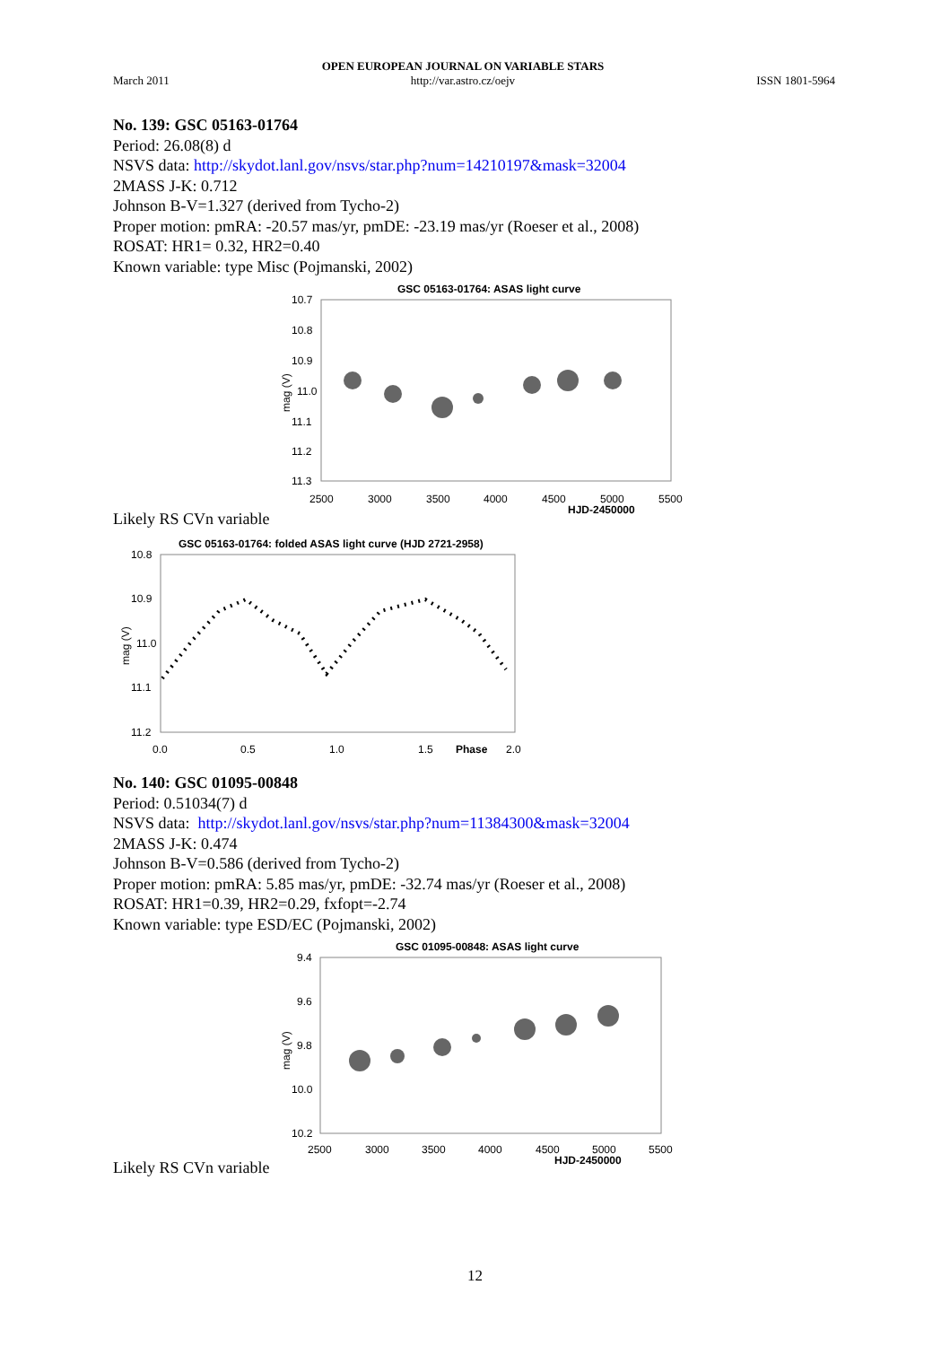March 2011 OPEN EUROPEAN JOURNAL ON VARIABLE STARS
http://var.astro.cz/oejv ISSN 1801-5964
No. 139: GSC 05163-01764
Period: 26.08(8) d
NSVS data: http://skydot.lanl.gov/nsvs/star.php?num=14210197&mask=32004
2MASS J-K: 0.712
Johnson B-V=1.327 (derived from Tycho-2)
Proper motion: pmRA: -20.57 mas/yr, pmDE: -23.19 mas/yr (Roeser et al., 2008)
ROSAT: HR1= 0.32, HR2=0.40
Known variable: type Misc (Pojmanski, 2002)
Likely RS CVn variable
GSC 05163-01764: ASAS light curve
10.7
10.8
10.9
11.0
11.1
11.2
11.3
2500
3000
3500
4000
4500
5000
5500
HJD-2450000
mag (V)
GSC 05163-01764: folded ASAS light curve (HJD 2721-2958)
10.8
10.9
11.0
11.1
11.2
0.0
0.5
1.0
1.5
Phase
2.0
mag (V)
No. 140: GSC 01095-00848
Period: 0.51034(7) d
NSVS data: http://skydot.lanl.gov/nsvs/star.php?num=11384300&mask=32004
2MASS J-K: 0.474
Johnson B-V=0.586 (derived from Tycho-2)
Proper motion: pmRA: 5.85 mas/yr, pmDE: -32.74 mas/yr (Roeser et al., 2008)
ROSAT: HR1=0.39, HR2=0.29, fxfopt=-2.74
Known variable: type ESD/EC (Pojmanski, 2002)
Likely RS CVn variable
GSC 01095-00848: ASAS light curve
9.4
9.6
9.8
10.0
10.2
2500
3000
3500
4000
4500
5000
5500
HJD-2450000
mag (V)
12